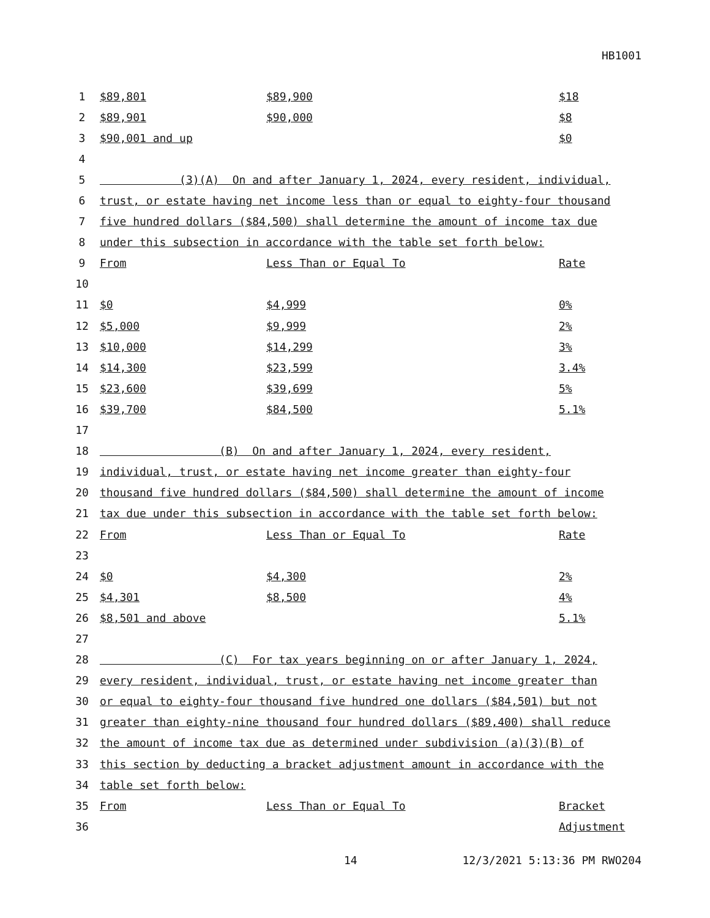HB1001
| 1 | $89,801 | $89,900 | $18 |
| 2 | $89,901 | $90,000 | $8 |
| 3 | $90,001 and up | | $0 |
| 4 | | | |
| 5 | (3)(A) On and after January 1, 2024, every resident, individual, | | |
| 6 | trust, or estate having net income less than or equal to eighty-four thousand | | |
| 7 | five hundred dollars ($84,500) shall determine the amount of income tax due | | |
| 8 | under this subsection in accordance with the table set forth below: | | |
| 9 | From | Less Than or Equal To | Rate |
| 10 | | | |
| 11 | $0 | $4,999 | 0% |
| 12 | $5,000 | $9,999 | 2% |
| 13 | $10,000 | $14,299 | 3% |
| 14 | $14,300 | $23,599 | 3.4% |
| 15 | $23,600 | $39,699 | 5% |
| 16 | $39,700 | $84,500 | 5.1% |
| 17 | | | |
| 18 | (B) On and after January 1, 2024, every resident, | | |
| 19 | individual, trust, or estate having net income greater than eighty-four | | |
| 20 | thousand five hundred dollars ($84,500) shall determine the amount of income | | |
| 21 | tax due under this subsection in accordance with the table set forth below: | | |
| 22 | From | Less Than or Equal To | Rate |
| 23 | | | |
| 24 | $0 | $4,300 | 2% |
| 25 | $4,301 | $8,500 | 4% |
| 26 | $8,501 and above | | 5.1% |
| 27 | | | |
| 28 | (C) For tax years beginning on or after January 1, 2024, | | |
| 29 | every resident, individual, trust, or estate having net income greater than | | |
| 30 | or equal to eighty-four thousand five hundred one dollars ($84,501) but not | | |
| 31 | greater than eighty-nine thousand four hundred dollars ($89,400) shall reduce | | |
| 32 | the amount of income tax due as determined under subdivision (a)(3)(B) of | | |
| 33 | this section by deducting a bracket adjustment amount in accordance with the | | |
| 34 | table set forth below: | | |
| 35 | From | Less Than or Equal To | Bracket |
| 36 | | | Adjustment |
14 12/3/2021 5:13:36 PM RWO204